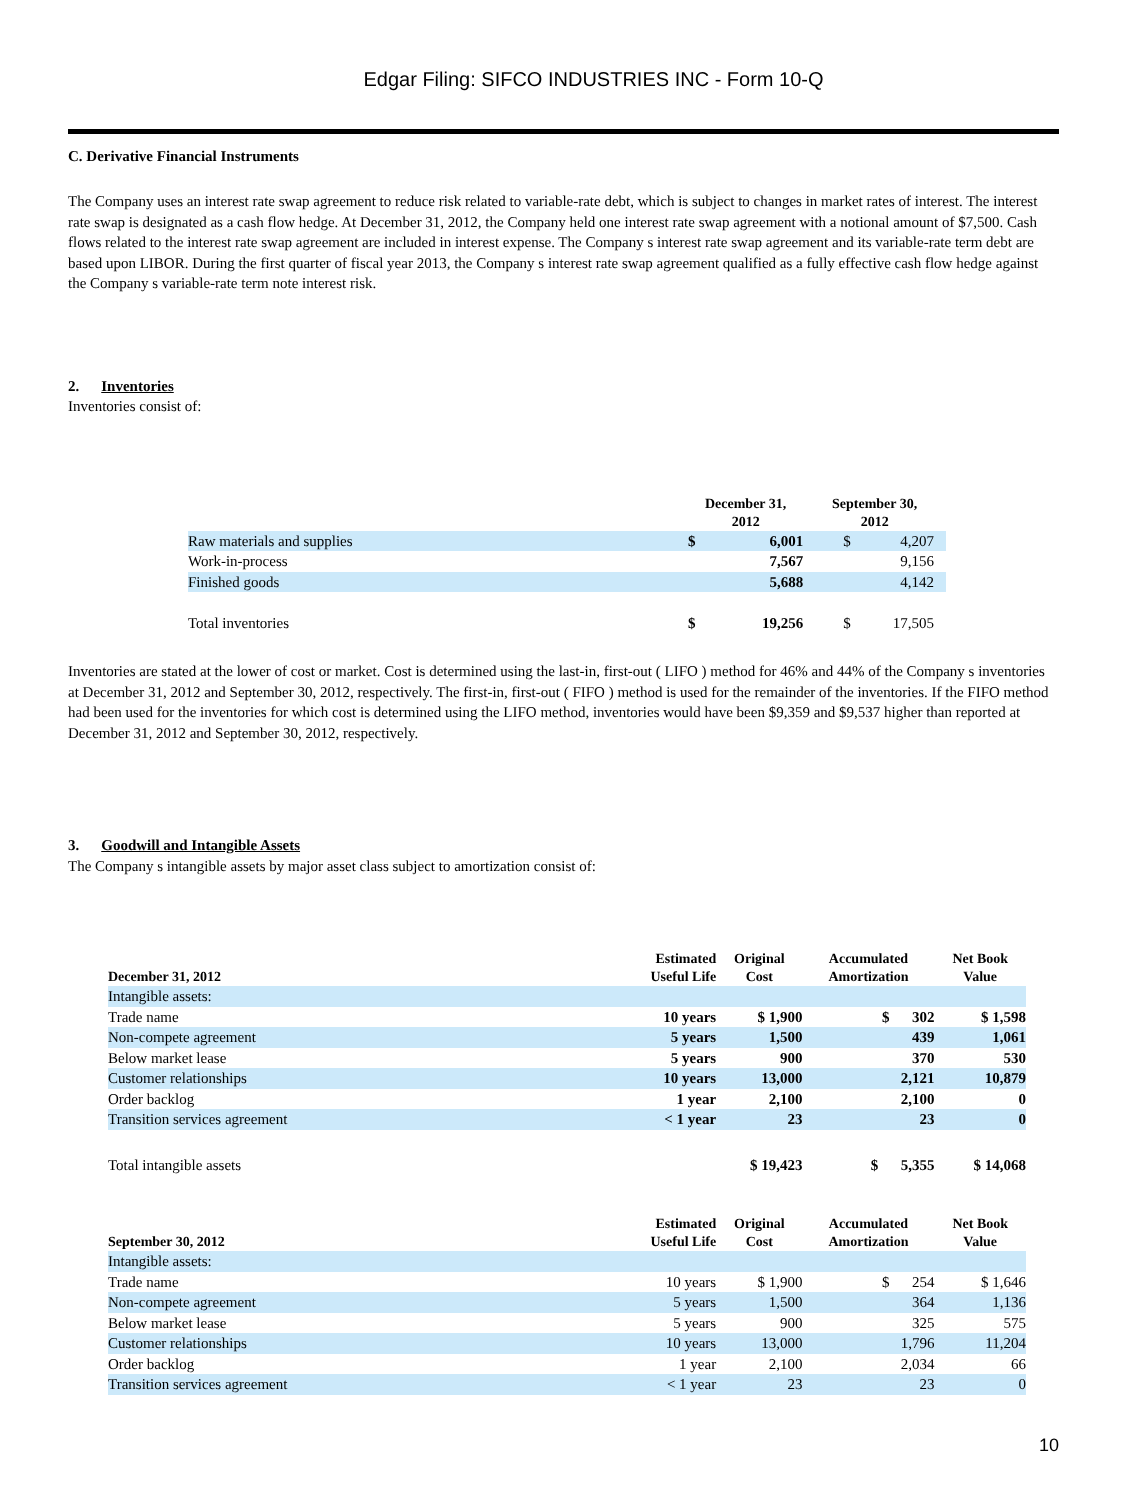Edgar Filing: SIFCO INDUSTRIES INC - Form 10-Q
C. Derivative Financial Instruments
The Company uses an interest rate swap agreement to reduce risk related to variable-rate debt, which is subject to changes in market rates of interest. The interest rate swap is designated as a cash flow hedge. At December 31, 2012, the Company held one interest rate swap agreement with a notional amount of $7,500. Cash flows related to the interest rate swap agreement are included in interest expense. The Company s interest rate swap agreement and its variable-rate term debt are based upon LIBOR. During the first quarter of fiscal year 2013, the Company s interest rate swap agreement qualified as a fully effective cash flow hedge against the Company s variable-rate term note interest risk.
2. Inventories
Inventories consist of:
| | December 31, 2012 | | September 30, 2012 | |
| --- | --- | --- | --- | --- |
| Raw materials and supplies | $ | 6,001 | $ | 4,207 |
| Work-in-process | | 7,567 | | 9,156 |
| Finished goods | | 5,688 | | 4,142 |
| Total inventories | $ | 19,256 | $ | 17,505 |
Inventories are stated at the lower of cost or market. Cost is determined using the last-in, first-out ( LIFO ) method for 46% and 44% of the Company s inventories at December 31, 2012 and September 30, 2012, respectively. The first-in, first-out ( FIFO ) method is used for the remainder of the inventories. If the FIFO method had been used for the inventories for which cost is determined using the LIFO method, inventories would have been $9,359 and $9,537 higher than reported at December 31, 2012 and September 30, 2012, respectively.
3. Goodwill and Intangible Assets
The Company s intangible assets by major asset class subject to amortization consist of:
| December 31, 2012 | Estimated Useful Life | Original Cost | Accumulated Amortization | Net Book Value |
| --- | --- | --- | --- | --- |
| Intangible assets: | | | | |
| Trade name | 10 years | $ 1,900 | $ 302 | $ 1,598 |
| Non-compete agreement | 5 years | 1,500 | 439 | 1,061 |
| Below market lease | 5 years | 900 | 370 | 530 |
| Customer relationships | 10 years | 13,000 | 2,121 | 10,879 |
| Order backlog | 1 year | 2,100 | 2,100 | 0 |
| Transition services agreement | < 1 year | 23 | 23 | 0 |
| Total intangible assets | | $ 19,423 | $ 5,355 | $ 14,068 |
| September 30, 2012 | Estimated Useful Life | Original Cost | Accumulated Amortization | Net Book Value |
| Intangible assets: | | | | |
| Trade name | 10 years | $ 1,900 | $ 254 | $ 1,646 |
| Non-compete agreement | 5 years | 1,500 | 364 | 1,136 |
| Below market lease | 5 years | 900 | 325 | 575 |
| Customer relationships | 10 years | 13,000 | 1,796 | 11,204 |
| Order backlog | 1 year | 2,100 | 2,034 | 66 |
| Transition services agreement | < 1 year | 23 | 23 | 0 |
10